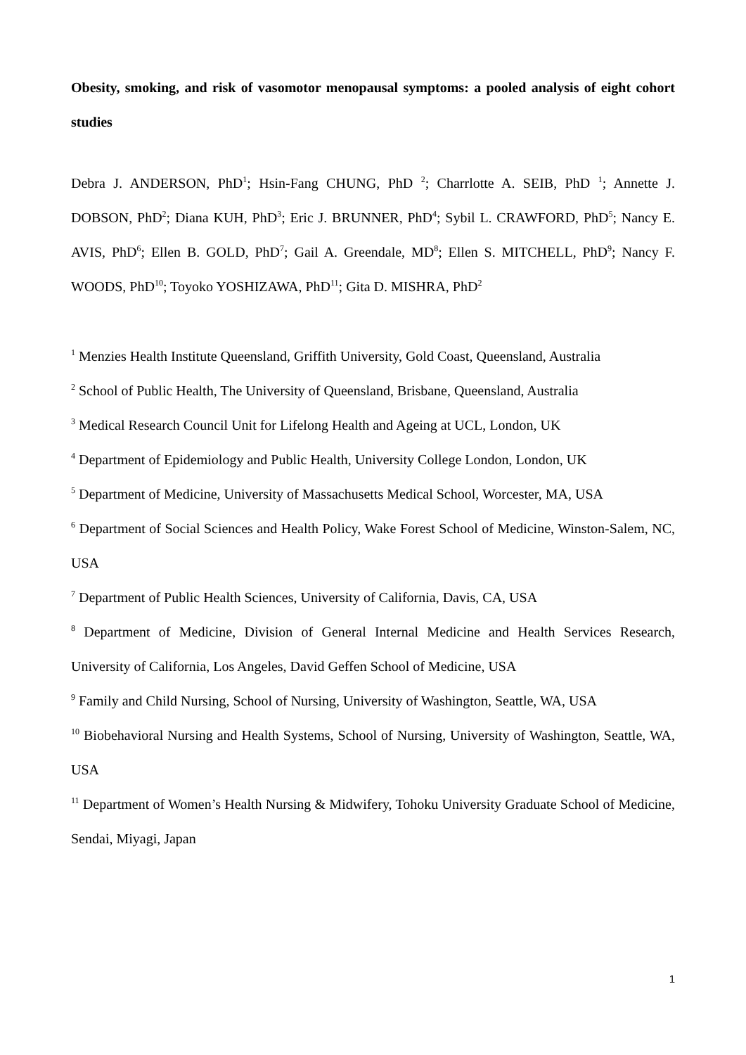Obesity, smoking, and risk of vasomotor menopausal symptoms: a pooled analysis of eight cohort studies
Debra J. ANDERSON, PhD<sup>1</sup>; Hsin-Fang CHUNG, PhD <sup>2</sup>; Charrlotte A. SEIB, PhD <sup>1</sup>; Annette J. DOBSON, PhD<sup>2</sup>; Diana KUH, PhD<sup>3</sup>; Eric J. BRUNNER, PhD<sup>4</sup>; Sybil L. CRAWFORD, PhD<sup>5</sup>; Nancy E. AVIS, PhD<sup>6</sup>; Ellen B. GOLD, PhD<sup>7</sup>; Gail A. Greendale, MD<sup>8</sup>; Ellen S. MITCHELL, PhD<sup>9</sup>; Nancy F. WOODS, PhD<sup>10</sup>; Toyoko YOSHIZAWA, PhD<sup>11</sup>; Gita D. MISHRA, PhD<sup>2</sup>
<sup>1</sup> Menzies Health Institute Queensland, Griffith University, Gold Coast, Queensland, Australia
<sup>2</sup> School of Public Health, The University of Queensland, Brisbane, Queensland, Australia
<sup>3</sup> Medical Research Council Unit for Lifelong Health and Ageing at UCL, London, UK
<sup>4</sup> Department of Epidemiology and Public Health, University College London, London, UK
<sup>5</sup> Department of Medicine, University of Massachusetts Medical School, Worcester, MA, USA
<sup>6</sup> Department of Social Sciences and Health Policy, Wake Forest School of Medicine, Winston-Salem, NC, USA
<sup>7</sup> Department of Public Health Sciences, University of California, Davis, CA, USA
<sup>8</sup> Department of Medicine, Division of General Internal Medicine and Health Services Research, University of California, Los Angeles, David Geffen School of Medicine, USA
<sup>9</sup> Family and Child Nursing, School of Nursing, University of Washington, Seattle, WA, USA
<sup>10</sup> Biobehavioral Nursing and Health Systems, School of Nursing, University of Washington, Seattle, WA, USA
<sup>11</sup> Department of Women’s Health Nursing & Midwifery, Tohoku University Graduate School of Medicine, Sendai, Miyagi, Japan
1